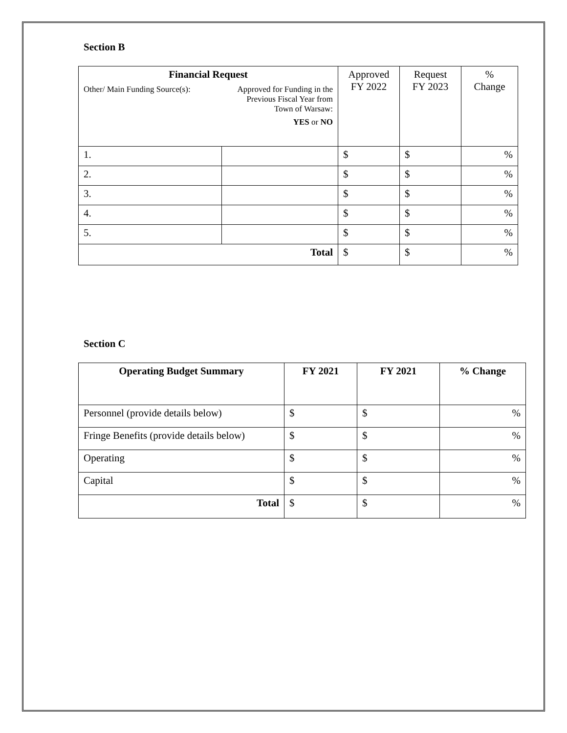Section B
| Financial Request Other/ Main Funding Source(s): Approved for Funding in the Previous Fiscal Year from Town of Warsaw: YES or NO | | Approved FY 2022 | Request FY 2023 | % Change |
| 1. | | $ | $ | % |
| 2. | | $ | $ | % |
| 3. | | $ | $ | % |
| 4. | | $ | $ | % |
| 5. | | $ | $ | % |
| Total | | $ | $ | % |
Section C
| Operating Budget Summary | FY 2021 | FY 2021 | % Change |
| --- | --- | --- | --- |
| Personnel (provide details below) | $ | $ | % |
| Fringe Benefits (provide details below) | $ | $ | % |
| Operating | $ | $ | % |
| Capital | $ | $ | % |
| Total | $ | $ | % |